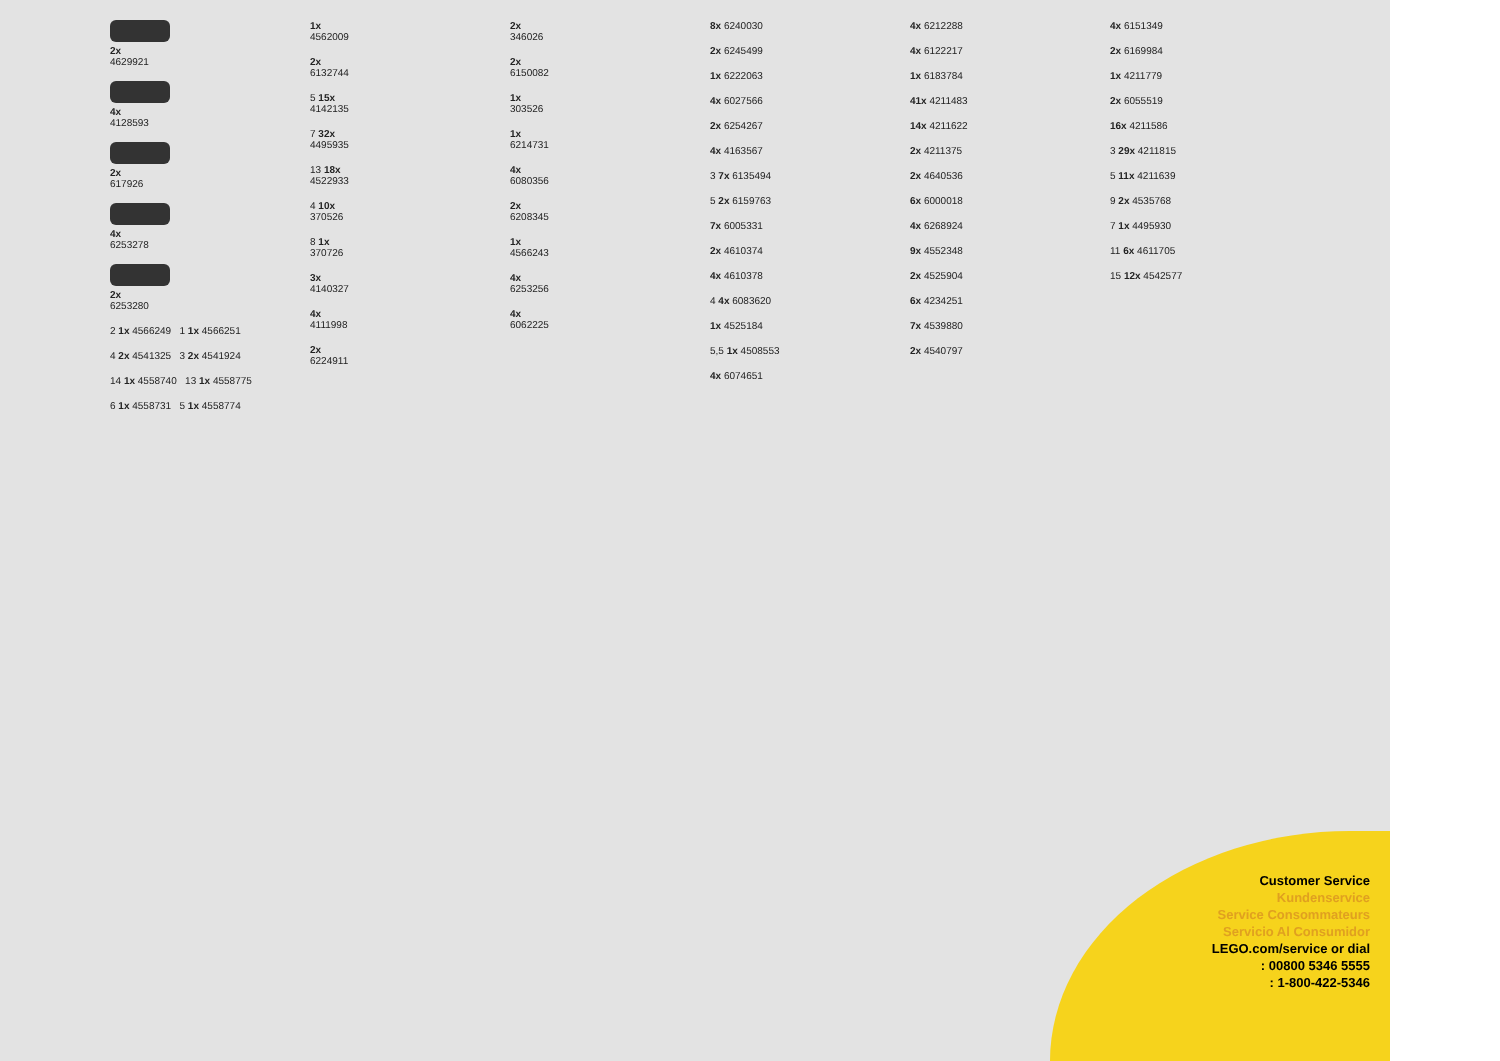2x
4629921
4x
4128593
2x
617926
4x
6253278
2x
6253280
2 1x 4566249 1 1x 4566251
4 2x 4541325 3 2x 4541924
14 1x 4558740 13 1x 4558775
6 1x 4558731 5 1x 4558774
1x
4562009
2x
6132744
5 15x
4142135
7 32x
4495935
13 18x
4522933
4 10x
370526
8 1x
370726
3x
4140327
4x
4111998
2x
6224911
2x
346026
2x
6150082
1x
303526
1x
6214731
4x
6080356
2x
6208345
1x
4566243
4x
6253256
4x
6062225
8x 6240030
2x 6245499
1x 6222063
4x 6027566
2x 6254267
4x 4163567
3 7x 6135494
5 2x 6159763
7x 6005331
2x 4610374
4x 4610378
4 4x 6083620
1x 4525184
5,5 1x 4508553
4x 6074651
4x 6212288
4x 6122217
1x 6183784
41x 4211483
14x 4211622
2x 4211375
2x 4640536
6x 6000018
4x 6268924
9x 4552348
2x 4525904
6x 4234251
7x 4539880
2x 4540797
4x 6151349
2x 6169984
1x 4211779
2x 6055519
16x 4211586
3 29x 4211815
5 11x 4211639
9 2x 4535768
7 1x 4495930
11 6x 4611705
15 12x 4542577
Customer Service
Kundenservice
Service Consommateurs
Servicio Al Consumidor
LEGO.com/service or dial
: 00800 5346 5555
: 1-800-422-5346